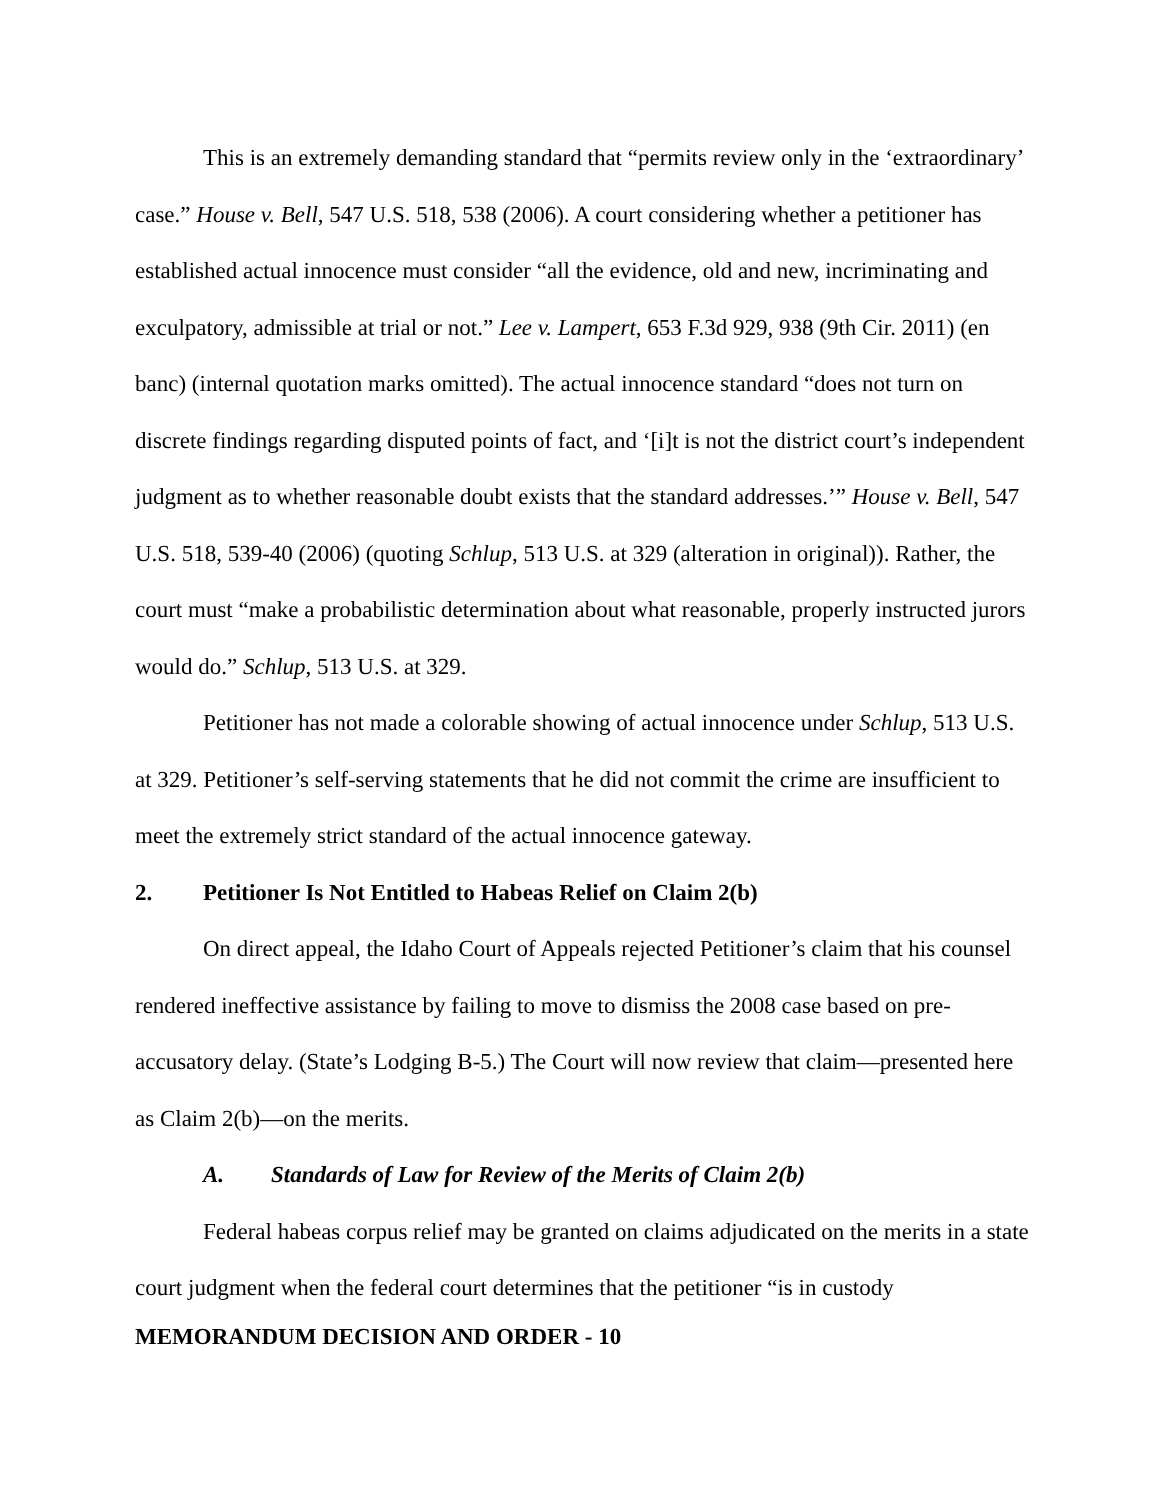This is an extremely demanding standard that “permits review only in the ‘extraordinary’ case.” House v. Bell, 547 U.S. 518, 538 (2006). A court considering whether a petitioner has established actual innocence must consider “all the evidence, old and new, incriminating and exculpatory, admissible at trial or not.” Lee v. Lampert, 653 F.3d 929, 938 (9th Cir. 2011) (en banc) (internal quotation marks omitted). The actual innocence standard “does not turn on discrete findings regarding disputed points of fact, and ‘[i]t is not the district court’s independent judgment as to whether reasonable doubt exists that the standard addresses.’” House v. Bell, 547 U.S. 518, 539-40 (2006) (quoting Schlup, 513 U.S. at 329 (alteration in original)). Rather, the court must “make a probabilistic determination about what reasonable, properly instructed jurors would do.” Schlup, 513 U.S. at 329.
Petitioner has not made a colorable showing of actual innocence under Schlup, 513 U.S. at 329. Petitioner’s self-serving statements that he did not commit the crime are insufficient to meet the extremely strict standard of the actual innocence gateway.
2. Petitioner Is Not Entitled to Habeas Relief on Claim 2(b)
On direct appeal, the Idaho Court of Appeals rejected Petitioner’s claim that his counsel rendered ineffective assistance by failing to move to dismiss the 2008 case based on pre-accusatory delay. (State’s Lodging B-5.) The Court will now review that claim—presented here as Claim 2(b)—on the merits.
A. Standards of Law for Review of the Merits of Claim 2(b)
Federal habeas corpus relief may be granted on claims adjudicated on the merits in a state court judgment when the federal court determines that the petitioner “is in custody
MEMORANDUM DECISION AND ORDER - 10